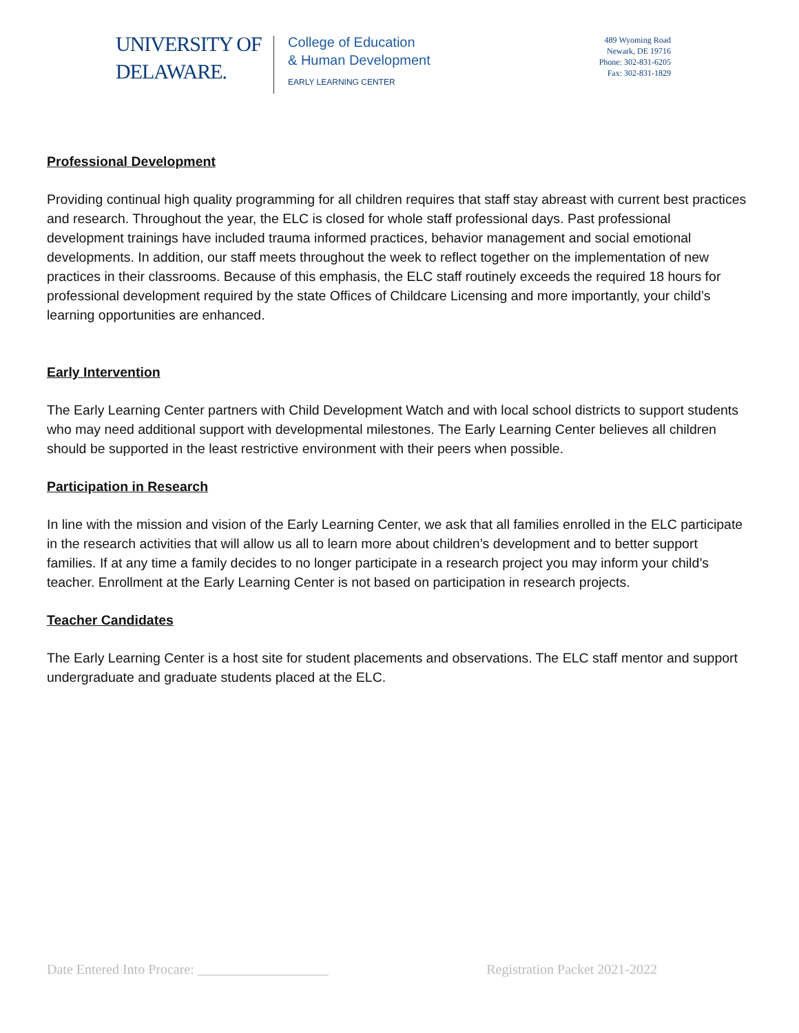UNIVERSITY OF
DELAWARE.
College of Education
& Human Development
EARLY LEARNING CENTER
489 Wyoming Road
Newark, DE 19716
Phone: 302-831-6205
Fax: 302-831-1829
Professional Development
Providing continual high quality programming for all children requires that staff stay abreast with current best practices and research. Throughout the year, the ELC is closed for whole staff professional days. Past professional development trainings have included trauma informed practices, behavior management and social emotional developments. In addition, our staff meets throughout the week to reflect together on the implementation of new practices in their classrooms. Because of this emphasis, the ELC staff routinely exceeds the required 18 hours for professional development required by the state Offices of Childcare Licensing and more importantly, your child’s learning opportunities are enhanced.
Early Intervention
The Early Learning Center partners with Child Development Watch and with local school districts to support students who may need additional support with developmental milestones. The Early Learning Center believes all children should be supported in the least restrictive environment with their peers when possible.
Participation in Research
In line with the mission and vision of the Early Learning Center, we ask that all families enrolled in the ELC participate in the research activities that will allow us all to learn more about children’s development and to better support families. If at any time a family decides to no longer participate in a research project you may inform your child’s teacher. Enrollment at the Early Learning Center is not based on participation in research projects.
Teacher Candidates
The Early Learning Center is a host site for student placements and observations. The ELC staff mentor and support undergraduate and graduate students placed at the ELC.
Date Entered Into Procare: ___________________ Registration Packet 2021-2022